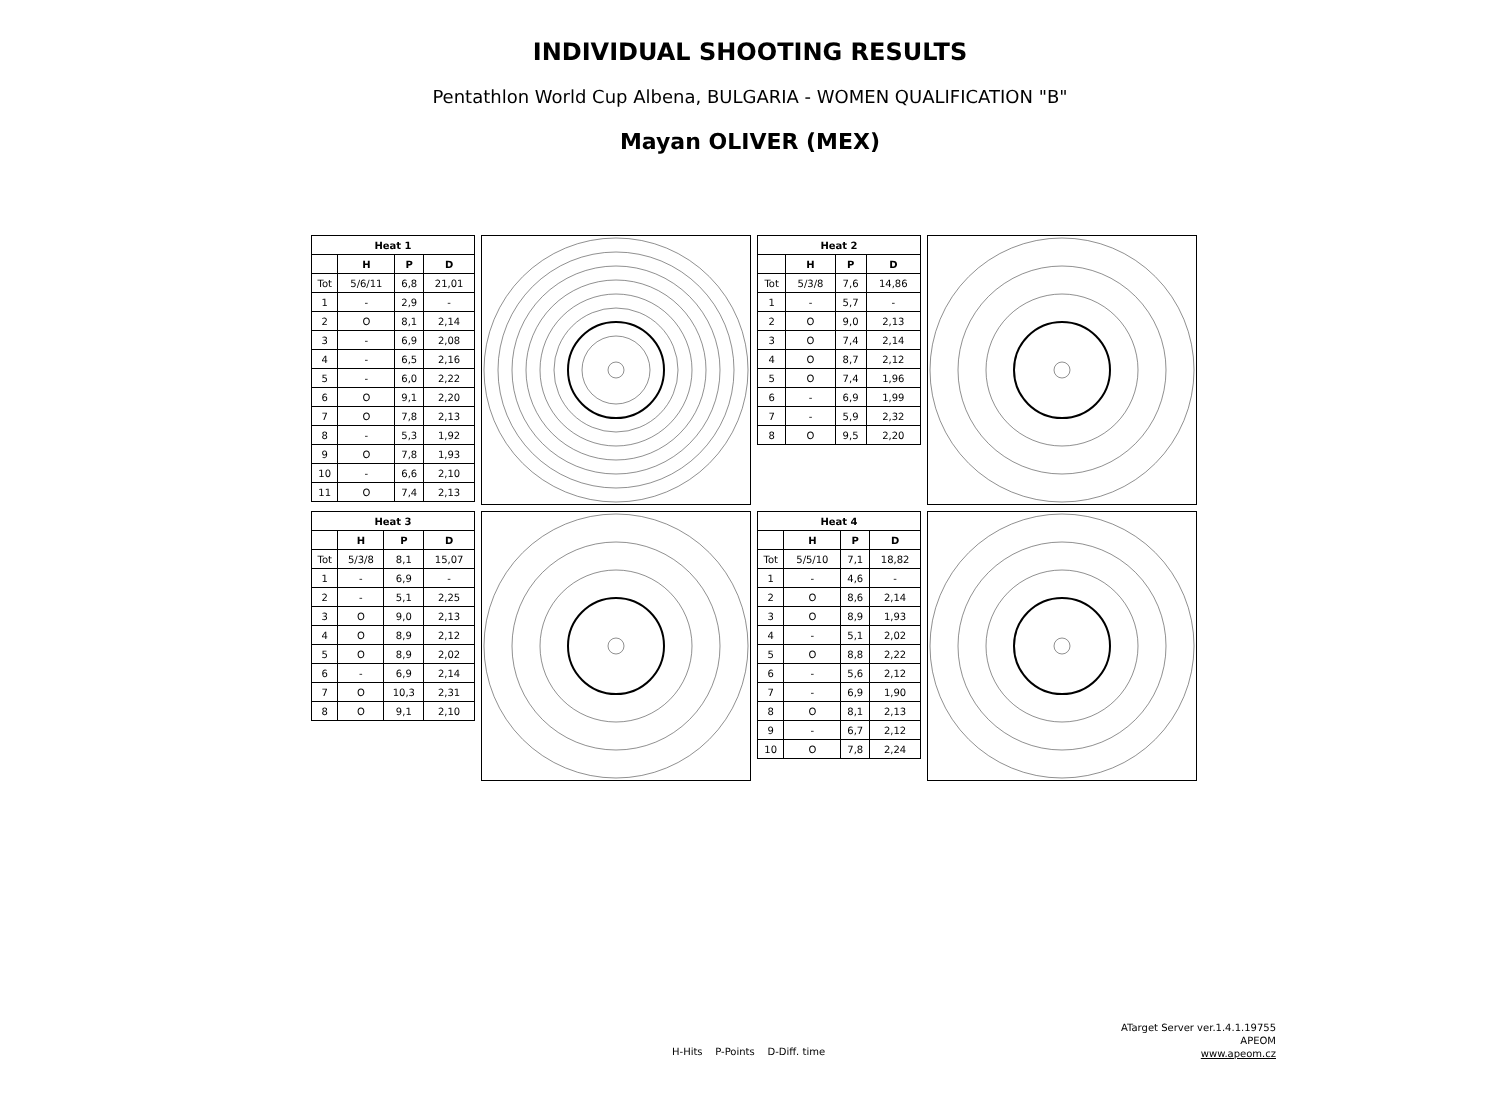INDIVIDUAL SHOOTING RESULTS
Pentathlon World Cup Albena, BULGARIA - WOMEN QUALIFICATION "B"
Mayan OLIVER (MEX)
| Heat 1 | | | |
| --- | --- | --- | --- |
| | H | P | D |
| Tot | 5/6/11 | 6,8 | 21,01 |
| 1 | - | 2,9 | - |
| 2 | O | 8,1 | 2,14 |
| 3 | - | 6,9 | 2,08 |
| 4 | - | 6,5 | 2,16 |
| 5 | - | 6,0 | 2,22 |
| 6 | O | 9,1 | 2,20 |
| 7 | O | 7,8 | 2,13 |
| 8 | - | 5,3 | 1,92 |
| 9 | O | 7,8 | 1,93 |
| 10 | - | 6,6 | 2,10 |
| 11 | O | 7,4 | 2,13 |
| Heat 2 | | | |
| --- | --- | --- | --- |
| | H | P | D |
| Tot | 5/3/8 | 7,6 | 14,86 |
| 1 | - | 5,7 | - |
| 2 | O | 9,0 | 2,13 |
| 3 | O | 7,4 | 2,14 |
| 4 | O | 8,7 | 2,12 |
| 5 | O | 7,4 | 1,96 |
| 6 | - | 6,9 | 1,99 |
| 7 | - | 5,9 | 2,32 |
| 8 | O | 9,5 | 2,20 |
| Heat 3 | | | |
| --- | --- | --- | --- |
| | H | P | D |
| Tot | 5/3/8 | 8,1 | 15,07 |
| 1 | - | 6,9 | - |
| 2 | - | 5,1 | 2,25 |
| 3 | O | 9,0 | 2,13 |
| 4 | O | 8,9 | 2,12 |
| 5 | O | 8,9 | 2,02 |
| 6 | - | 6,9 | 2,14 |
| 7 | O | 10,3 | 2,31 |
| 8 | O | 9,1 | 2,10 |
| Heat 4 | | | |
| --- | --- | --- | --- |
| | H | P | D |
| Tot | 5/5/10 | 7,1 | 18,82 |
| 1 | - | 4,6 | - |
| 2 | O | 8,6 | 2,14 |
| 3 | O | 8,9 | 1,93 |
| 4 | - | 5,1 | 2,02 |
| 5 | O | 8,8 | 2,22 |
| 6 | - | 5,6 | 2,12 |
| 7 | - | 6,9 | 1,90 |
| 8 | O | 8,1 | 2,13 |
| 9 | - | 6,7 | 2,12 |
| 10 | O | 7,8 | 2,24 |
H-Hits P-Points D-Diff. time
ATarget Server ver.1.4.1.19755
APEOM
www.apeom.cz